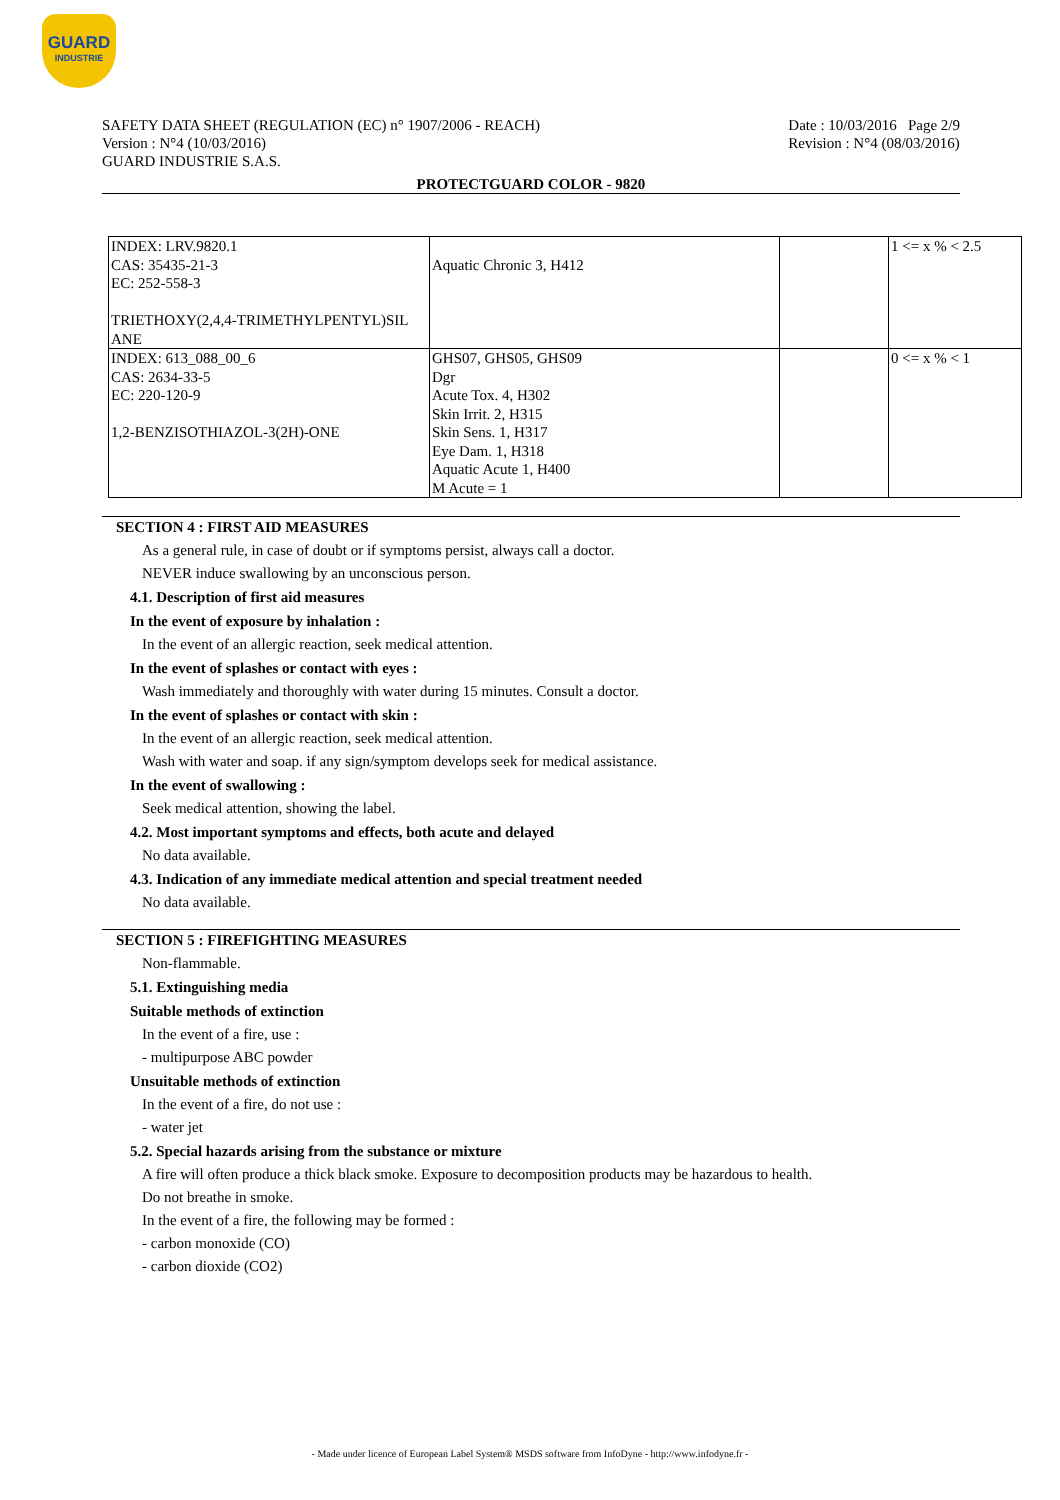GUARD
INDUSTRIE
SAFETY DATA SHEET (REGULATION (EC) n° 1907/2006 - REACH)
Version : N°4 (10/03/2016)
GUARD INDUSTRIE S.A.S.
Date : 10/03/2016 Page 2/9
Revision : N°4 (08/03/2016)
PROTECTGUARD COLOR - 9820
| INDEX: LRV.9820.1 CAS: 35435-21-3 EC: 252-558-3 TRIETHOXY(2,4,4-TRIMETHYLPENTYL)SIL ANE | Aquatic Chronic 3, H412 | | 1 <= x % < 2.5 |
| INDEX: 613_088_00_6 CAS: 2634-33-5 EC: 220-120-9 1,2-BENZISOTHIAZOL-3(2H)-ONE | GHS07, GHS05, GHS09 Dgr Acute Tox. 4, H302 Skin Irrit. 2, H315 Skin Sens. 1, H317 Eye Dam. 1, H318 Aquatic Acute 1, H400 M Acute = 1 | | 0 <= x % < 1 |
SECTION 4 : FIRST AID MEASURES
As a general rule, in case of doubt or if symptoms persist, always call a doctor.
NEVER induce swallowing by an unconscious person.
4.1. Description of first aid measures
In the event of exposure by inhalation :
In the event of an allergic reaction, seek medical attention.
In the event of splashes or contact with eyes :
Wash immediately and thoroughly with water during 15 minutes. Consult a doctor.
In the event of splashes or contact with skin :
In the event of an allergic reaction, seek medical attention.
Wash with water and soap. if any sign/symptom develops seek for medical assistance.
In the event of swallowing :
Seek medical attention, showing the label.
4.2. Most important symptoms and effects, both acute and delayed
No data available.
4.3. Indication of any immediate medical attention and special treatment needed
No data available.
SECTION 5 : FIREFIGHTING MEASURES
Non-flammable.
5.1. Extinguishing media
Suitable methods of extinction
In the event of a fire, use :
- multipurpose ABC powder
Unsuitable methods of extinction
In the event of a fire, do not use :
- water jet
5.2. Special hazards arising from the substance or mixture
A fire will often produce a thick black smoke. Exposure to decomposition products may be hazardous to health.
Do not breathe in smoke.
In the event of a fire, the following may be formed :
- carbon monoxide (CO)
- carbon dioxide (CO2)
- Made under licence of European Label System® MSDS software from InfoDyne - http://www.infodyne.fr -